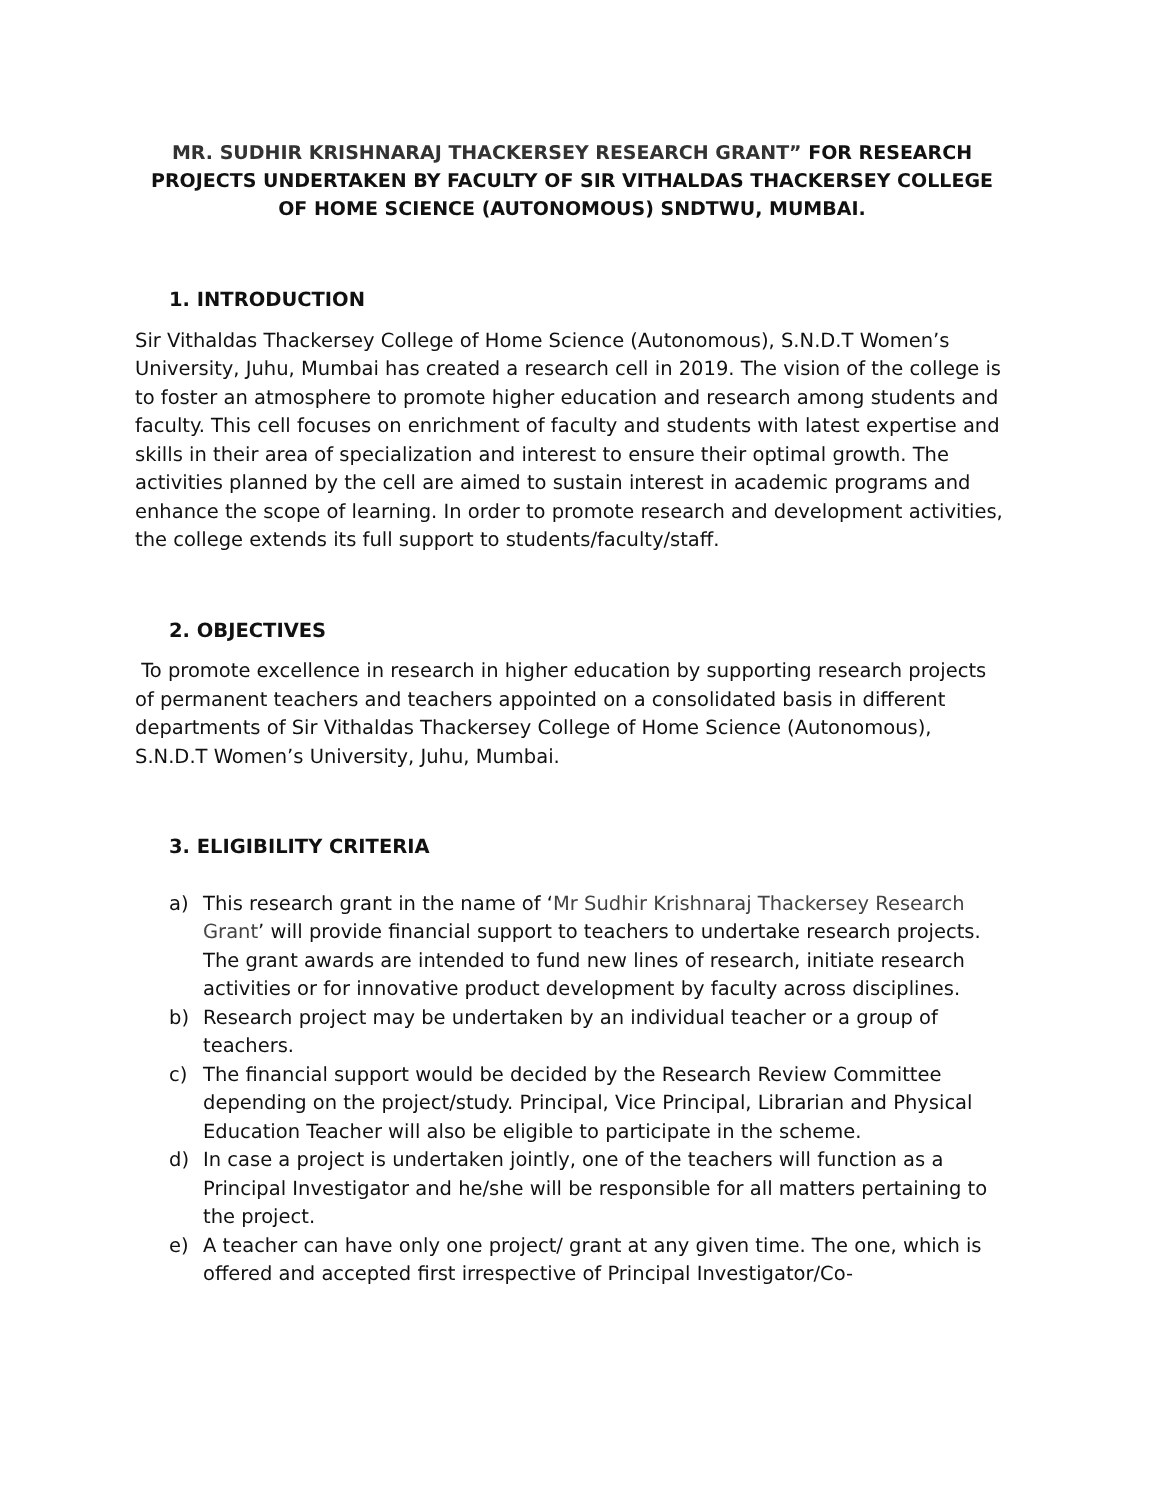MR. SUDHIR KRISHNARAJ THACKERSEY RESEARCH GRANT” FOR RESEARCH PROJECTS UNDERTAKEN BY FACULTY OF SIR VITHALDAS THACKERSEY COLLEGE OF HOME SCIENCE (AUTONOMOUS) SNDTWU, MUMBAI.
1. INTRODUCTION
Sir Vithaldas Thackersey College of Home Science (Autonomous), S.N.D.T Women’s University, Juhu, Mumbai has created a research cell in 2019. The vision of the college is to foster an atmosphere to promote higher education and research among students and faculty. This cell focuses on enrichment of faculty and students with latest expertise and skills in their area of specialization and interest to ensure their optimal growth. The activities planned by the cell are aimed to sustain interest in academic programs and enhance the scope of learning. In order to promote research and development activities, the college extends its full support to students/faculty/staff.
2. OBJECTIVES
To promote excellence in research in higher education by supporting research projects of permanent teachers and teachers appointed on a consolidated basis in different departments of Sir Vithaldas Thackersey College of Home Science (Autonomous), S.N.D.T Women’s University, Juhu, Mumbai.
3. ELIGIBILITY CRITERIA
a) This research grant in the name of ‘Mr Sudhir Krishnaraj Thackersey Research Grant’ will provide financial support to teachers to undertake research projects. The grant awards are intended to fund new lines of research, initiate research activities or for innovative product development by faculty across disciplines.
b) Research project may be undertaken by an individual teacher or a group of teachers.
c) The financial support would be decided by the Research Review Committee depending on the project/study. Principal, Vice Principal, Librarian and Physical Education Teacher will also be eligible to participate in the scheme.
d) In case a project is undertaken jointly, one of the teachers will function as a Principal Investigator and he/she will be responsible for all matters pertaining to the project.
e) A teacher can have only one project/ grant at any given time. The one, which is offered and accepted first irrespective of Principal Investigator/Co-